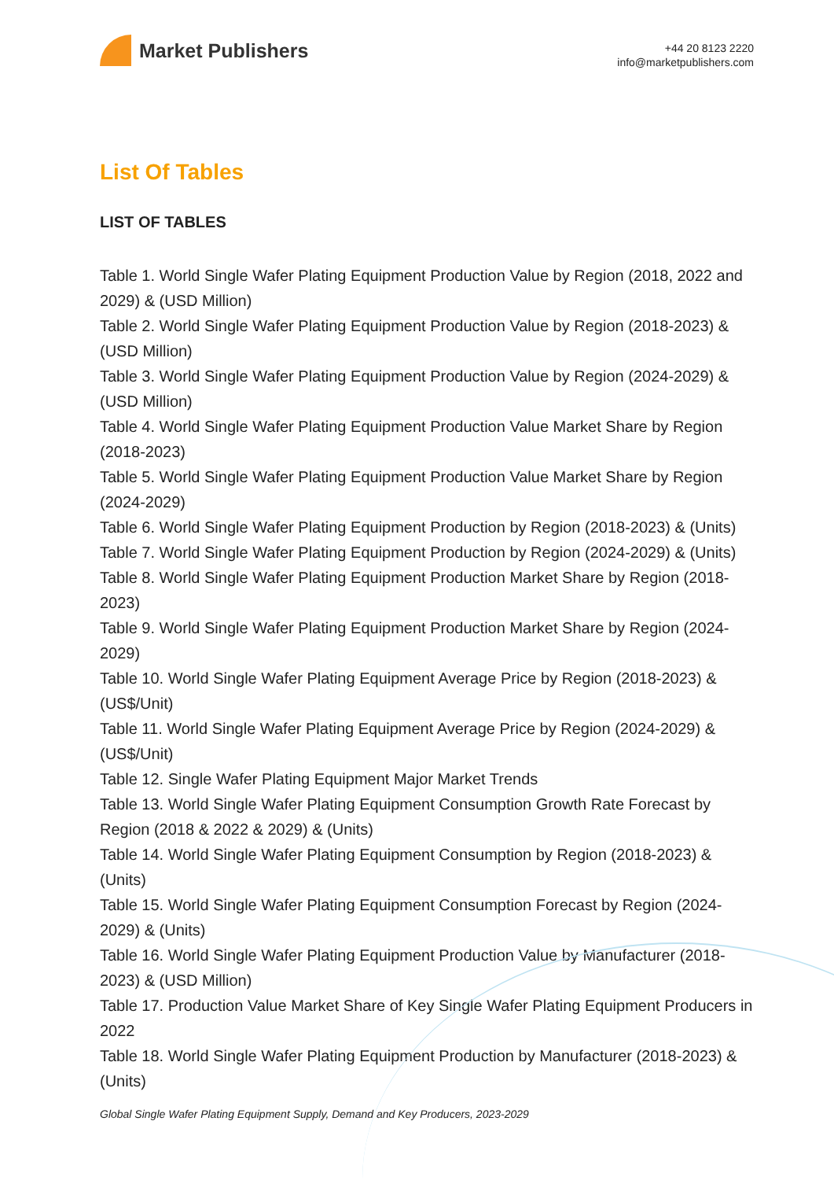Market Publishers
+44 20 8123 2220
info@marketpublishers.com
List Of Tables
LIST OF TABLES
Table 1. World Single Wafer Plating Equipment Production Value by Region (2018, 2022 and 2029) & (USD Million)
Table 2. World Single Wafer Plating Equipment Production Value by Region (2018-2023) & (USD Million)
Table 3. World Single Wafer Plating Equipment Production Value by Region (2024-2029) & (USD Million)
Table 4. World Single Wafer Plating Equipment Production Value Market Share by Region (2018-2023)
Table 5. World Single Wafer Plating Equipment Production Value Market Share by Region (2024-2029)
Table 6. World Single Wafer Plating Equipment Production by Region (2018-2023) & (Units)
Table 7. World Single Wafer Plating Equipment Production by Region (2024-2029) & (Units)
Table 8. World Single Wafer Plating Equipment Production Market Share by Region (2018-2023)
Table 9. World Single Wafer Plating Equipment Production Market Share by Region (2024-2029)
Table 10. World Single Wafer Plating Equipment Average Price by Region (2018-2023) & (US$/Unit)
Table 11. World Single Wafer Plating Equipment Average Price by Region (2024-2029) & (US$/Unit)
Table 12. Single Wafer Plating Equipment Major Market Trends
Table 13. World Single Wafer Plating Equipment Consumption Growth Rate Forecast by Region (2018 & 2022 & 2029) & (Units)
Table 14. World Single Wafer Plating Equipment Consumption by Region (2018-2023) & (Units)
Table 15. World Single Wafer Plating Equipment Consumption Forecast by Region (2024-2029) & (Units)
Table 16. World Single Wafer Plating Equipment Production Value by Manufacturer (2018-2023) & (USD Million)
Table 17. Production Value Market Share of Key Single Wafer Plating Equipment Producers in 2022
Table 18. World Single Wafer Plating Equipment Production by Manufacturer (2018-2023) & (Units)
Global Single Wafer Plating Equipment Supply, Demand and Key Producers, 2023-2029